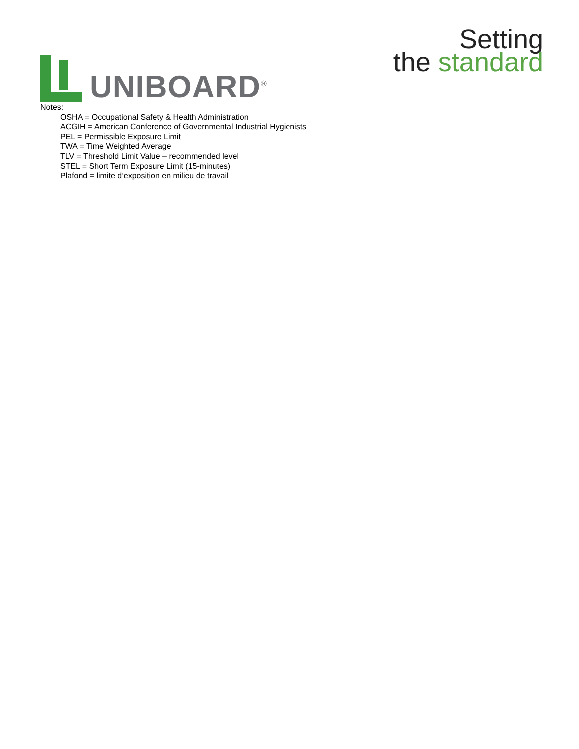UNIBOARD<sup>®</sup>
Setting
the standard
Notes:
OSHA = Occupational Safety & Health Administration
ACGIH = American Conference of Governmental Industrial Hygienists
PEL = Permissible Exposure Limit
TWA = Time Weighted Average
TLV = Threshold Limit Value – recommended level
STEL = Short Term Exposure Limit (15-minutes)
Plafond = limite d’exposition en milieu de travail